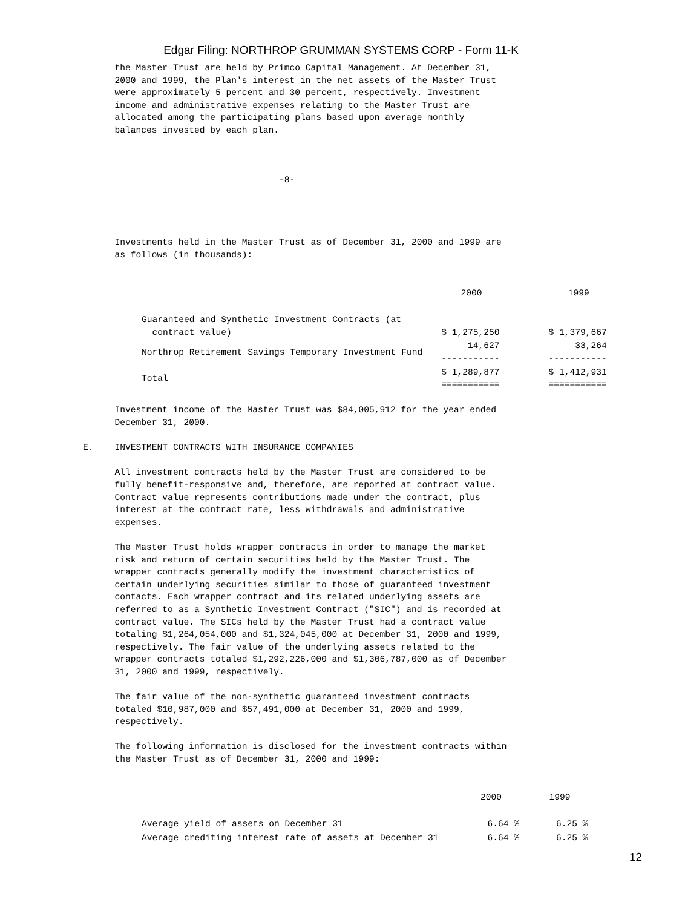Edgar Filing: NORTHROP GRUMMAN SYSTEMS CORP - Form 11-K
      the Master Trust are held by Primco Capital Management. At December 31,
      2000 and 1999, the Plan's interest in the net assets of the Master Trust
      were approximately 5 percent and 30 percent, respectively. Investment
      income and administrative expenses relating to the Master Trust are
      allocated among the participating plans based upon average monthly
      balances invested by each plan.



                                     -8-




      Investments held in the Master Trust as of December 31, 2000 and 1999 are
      as follows (in thousands):
| | 2000 | 1999 |
| --- | --- | --- |
| Guaranteed and Synthetic Investment Contracts (at contract value) | $ 1,275,250 | $ 1,379,667 |
| Northrop Retirement Savings Temporary Investment Fund | 14,627 ----------- | 33,264 ----------- |
| Total | $ 1,289,877 =========== | $ 1,412,931 =========== |
      Investment income of the Master Trust was $84,005,912 for the year ended
      December 31, 2000.

E.    INVESTMENT CONTRACTS WITH INSURANCE COMPANIES

      All investment contracts held by the Master Trust are considered to be
      fully benefit-responsive and, therefore, are reported at contract value.
      Contract value represents contributions made under the contract, plus
      interest at the contract rate, less withdrawals and administrative
      expenses.

      The Master Trust holds wrapper contracts in order to manage the market
      risk and return of certain securities held by the Master Trust. The
      wrapper contracts generally modify the investment characteristics of
      certain underlying securities similar to those of guaranteed investment
      contacts. Each wrapper contract and its related underlying assets are
      referred to as a Synthetic Investment Contract ("SIC") and is recorded at
      contract value. The SICs held by the Master Trust had a contract value
      totaling $1,264,054,000 and $1,324,045,000 at December 31, 2000 and 1999,
      respectively. The fair value of the underlying assets related to the
      wrapper contracts totaled $1,292,226,000 and $1,306,787,000 as of December
      31, 2000 and 1999, respectively.

      The fair value of the non-synthetic guaranteed investment contracts
      totaled $10,987,000 and $57,491,000 at December 31, 2000 and 1999,
      respectively.

      The following information is disclosed for the investment contracts within
      the Master Trust as of December 31, 2000 and 1999:
| | 2000 | 1999 |
| --- | --- | --- |
| Average yield of assets on December 31 | 6.64 % | 6.25 % |
| Average crediting interest rate of assets at December 31 | 6.64 % | 6.25 % |
12